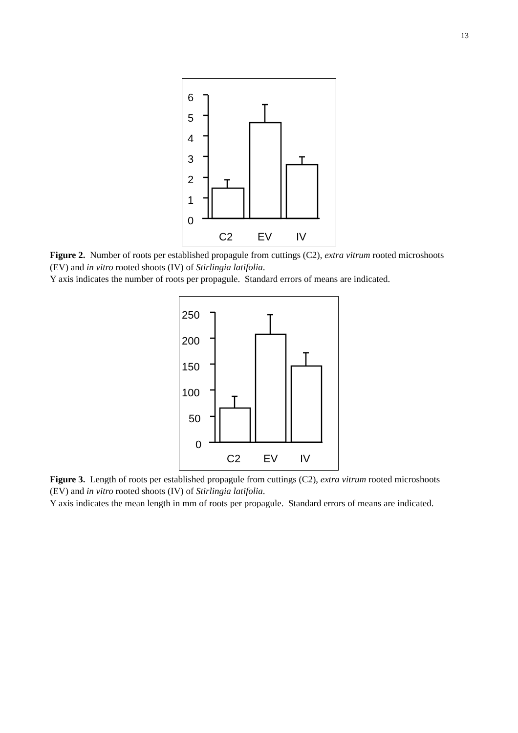13
6
5
4
3
2
1
0
C2
EV
IV
Figure 2. Number of roots per established propagule from cuttings (C2), extra vitrum rooted microshoots (EV) and in vitro rooted shoots (IV) of Stirlingia latifolia.
Y axis indicates the number of roots per propagule. Standard errors of means are indicated.
250
200
150
100
50
0
C2
EV
IV
Figure 3. Length of roots per established propagule from cuttings (C2), extra vitrum rooted microshoots (EV) and in vitro rooted shoots (IV) of Stirlingia latifolia.
Y axis indicates the mean length in mm of roots per propagule. Standard errors of means are indicated.